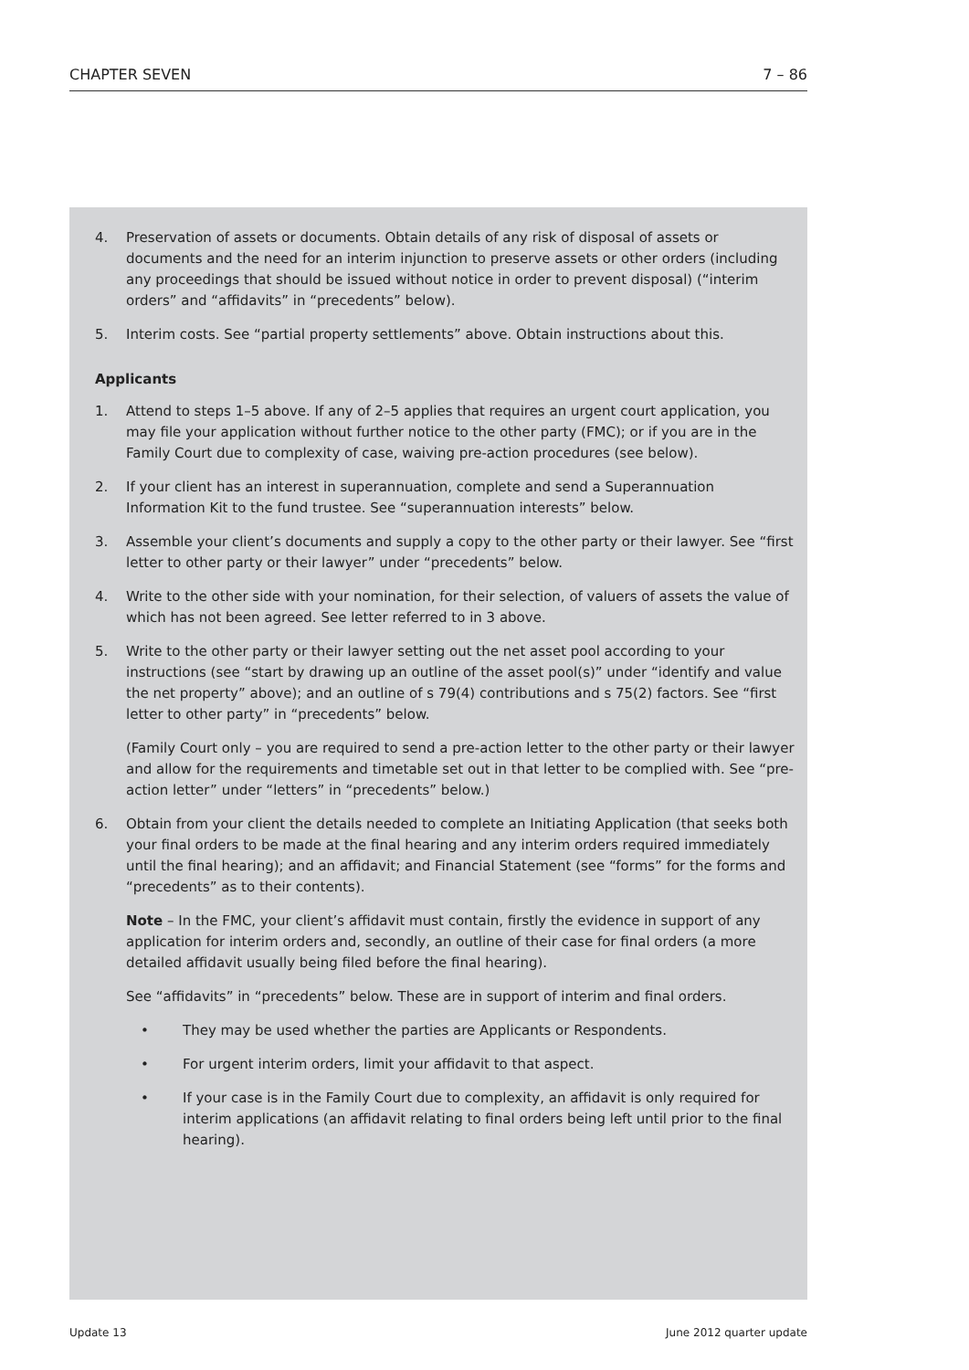CHAPTER SEVEN 7 – 86
4. Preservation of assets or documents. Obtain details of any risk of disposal of assets or documents and the need for an interim injunction to preserve assets or other orders (including any proceedings that should be issued without notice in order to prevent disposal) (“interim orders” and “affidavits” in “precedents” below).
5. Interim costs. See “partial property settlements” above. Obtain instructions about this.
Applicants
1. Attend to steps 1–5 above. If any of 2–5 applies that requires an urgent court application, you may file your application without further notice to the other party (FMC); or if you are in the Family Court due to complexity of case, waiving pre-action procedures (see below).
2. If your client has an interest in superannuation, complete and send a Superannuation Information Kit to the fund trustee. See “superannuation interests” below.
3. Assemble your client’s documents and supply a copy to the other party or their lawyer. See “first letter to other party or their lawyer” under “precedents” below.
4. Write to the other side with your nomination, for their selection, of valuers of assets the value of which has not been agreed. See letter referred to in 3 above.
5. Write to the other party or their lawyer setting out the net asset pool according to your instructions (see “start by drawing up an outline of the asset pool(s)” under “identify and value the net property” above); and an outline of s 79(4) contributions and s 75(2) factors. See “first letter to other party” in “precedents” below.
(Family Court only – you are required to send a pre-action letter to the other party or their lawyer and allow for the requirements and timetable set out in that letter to be complied with. See “pre-action letter” under “letters” in “precedents” below.)
6. Obtain from your client the details needed to complete an Initiating Application (that seeks both your final orders to be made at the final hearing and any interim orders required immediately until the final hearing); and an affidavit; and Financial Statement (see “forms” for the forms and “precedents” as to their contents).
Note – In the FMC, your client’s affidavit must contain, firstly the evidence in support of any application for interim orders and, secondly, an outline of their case for final orders (a more detailed affidavit usually being filed before the final hearing).
See “affidavits” in “precedents” below. These are in support of interim and final orders.
• They may be used whether the parties are Applicants or Respondents.
• For urgent interim orders, limit your affidavit to that aspect.
• If your case is in the Family Court due to complexity, an affidavit is only required for interim applications (an affidavit relating to final orders being left until prior to the final hearing).
Update 13 June 2012 quarter update